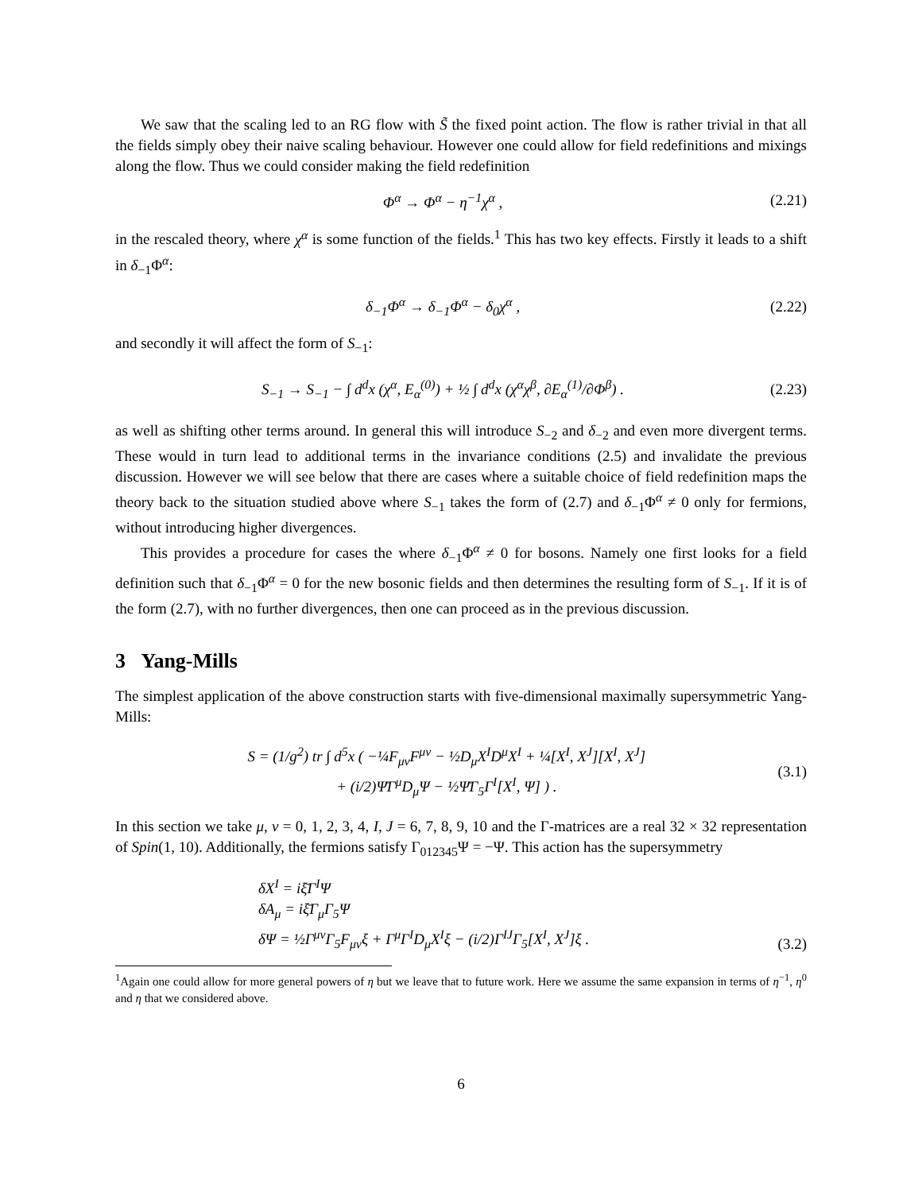We saw that the scaling led to an RG flow with S̃ the fixed point action. The flow is rather trivial in that all the fields simply obey their naive scaling behaviour. However one could allow for field redefinitions and mixings along the flow. Thus we could consider making the field redefinition
Φ<sup>α</sup> → Φ<sup>α</sup> − η<sup>−1</sup>χ<sup>α</sup> , (2.21)
in the rescaled theory, where χ<sup>α</sup> is some function of the fields.<sup>1</sup> This has two key effects. Firstly it leads to a shift in δ<sub>−1</sub>Φ<sup>α</sup>:
δ<sub>−1</sub>Φ<sup>α</sup> → δ<sub>−1</sub>Φ<sup>α</sup> − δ<sub>0</sub>χ<sup>α</sup> , (2.22)
and secondly it will affect the form of S<sub>−1</sub>:
S<sub>−1</sub> → S<sub>−1</sub> − ∫ d<sup>d</sup>x (χ<sup>α</sup>, E<sub>α</sub><sup>(0)</sup>) + ½ ∫ d<sup>d</sup>x (χ<sup>α</sup>χ<sup>β</sup>, ∂E<sub>α</sub><sup>(1)</sup>/∂Φ<sup>β</sup>) . (2.23)
as well as shifting other terms around. In general this will introduce S<sub>−2</sub> and δ<sub>−2</sub> and even more divergent terms. These would in turn lead to additional terms in the invariance conditions (2.5) and invalidate the previous discussion. However we will see below that there are cases where a suitable choice of field redefinition maps the theory back to the situation studied above where S<sub>−1</sub> takes the form of (2.7) and δ<sub>−1</sub>Φ<sup>α</sup> ≠ 0 only for fermions, without introducing higher divergences.
This provides a procedure for cases the where δ<sub>−1</sub>Φ<sup>α</sup> ≠ 0 for bosons. Namely one first looks for a field definition such that δ<sub>−1</sub>Φ<sup>α</sup> = 0 for the new bosonic fields and then determines the resulting form of S<sub>−1</sub>. If it is of the form (2.7), with no further divergences, then one can proceed as in the previous discussion.
3 Yang-Mills
The simplest application of the above construction starts with five-dimensional maximally supersymmetric Yang-Mills:
S = (1/g<sup>2</sup>) tr ∫ d<sup>5</sup>x ( −¼F<sub>μν</sub>F<sup>μν</sup> − ½D<sub>μ</sub>X<sup>I</sup>D<sup>μ</sup>X<sup>I</sup> + ¼[X<sup>I</sup>, X<sup>J</sup>][X<sup>I</sup>, X<sup>J</sup>]
+ (i/2)Ψ̄Γ<sup>μ</sup>D<sub>μ</sub>Ψ − ½Ψ̄Γ<sub>5</sub>Γ<sup>I</sup>[X<sup>I</sup>, Ψ] ) . (3.1)
In this section we take μ, ν = 0, 1, 2, 3, 4, I, J = 6, 7, 8, 9, 10 and the Γ-matrices are a real 32 × 32 representation of Spin(1, 10). Additionally, the fermions satisfy Γ<sub>012345</sub>Ψ = −Ψ. This action has the supersymmetry
δX<sup>I</sup> = iξ̄Γ<sup>I</sup>Ψ
δA<sub>μ</sub> = iξ̄Γ<sub>μ</sub>Γ<sub>5</sub>Ψ
δΨ = ½Γ<sup>μν</sup>Γ<sub>5</sub>F<sub>μν</sub>ξ + Γ<sup>μ</sup>Γ<sup>I</sup>D<sub>μ</sub>X<sup>I</sup>ξ − (i/2)Γ<sup>IJ</sup>Γ<sub>5</sub>[X<sup>I</sup>, X<sup>J</sup>]ξ . (3.2)
<sup>1</sup> Again one could allow for more general powers of η but we leave that to future work. Here we assume the same expansion in terms of η<sup>−1</sup>, η<sup>0</sup> and η that we considered above.
6